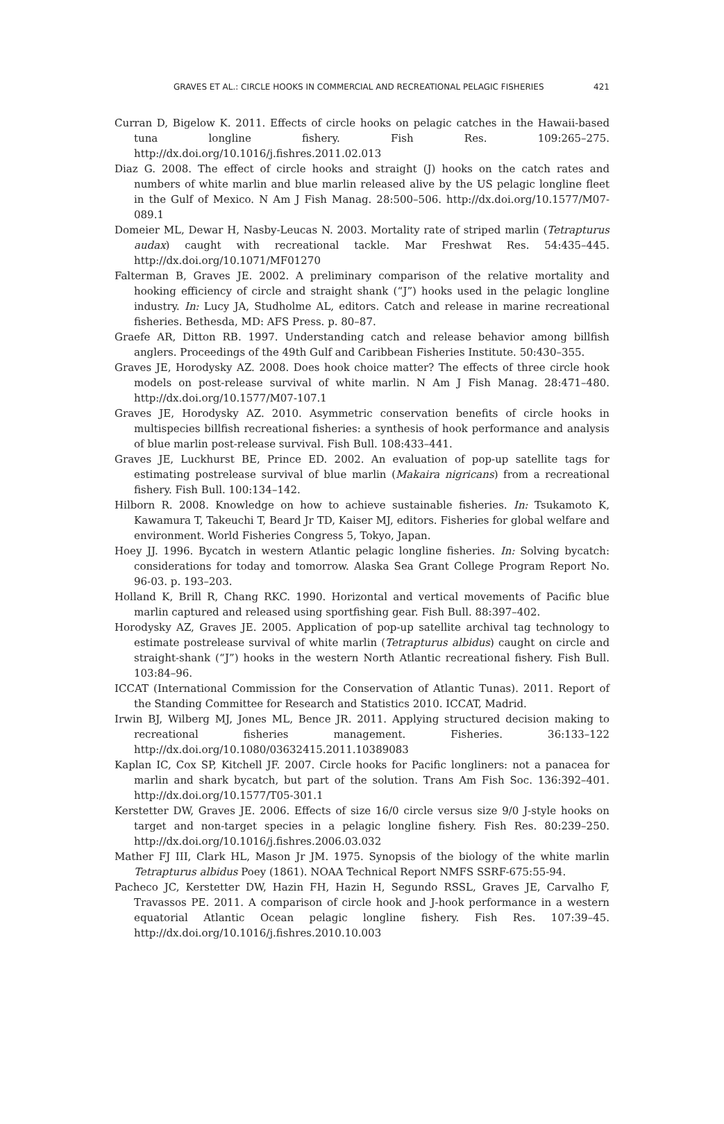GRAVES ET AL.: CIRCLE HOOKS IN COMMERCIAL AND RECREATIONAL PELAGIC FISHERIES 421
Curran D, Bigelow K. 2011. Effects of circle hooks on pelagic catches in the Hawaii-based tuna longline fishery. Fish Res. 109:265–275. http://dx.doi.org/10.1016/j.fishres.2011.02.013
Diaz G. 2008. The effect of circle hooks and straight (J) hooks on the catch rates and numbers of white marlin and blue marlin released alive by the US pelagic longline fleet in the Gulf of Mexico. N Am J Fish Manag. 28:500–506. http://dx.doi.org/10.1577/M07-089.1
Domeier ML, Dewar H, Nasby-Leucas N. 2003. Mortality rate of striped marlin (Tetrapturus audax) caught with recreational tackle. Mar Freshwat Res. 54:435–445. http://dx.doi.org/10.1071/MF01270
Falterman B, Graves JE. 2002. A preliminary comparison of the relative mortality and hooking efficiency of circle and straight shank (“J”) hooks used in the pelagic longline industry. In: Lucy JA, Studholme AL, editors. Catch and release in marine recreational fisheries. Bethesda, MD: AFS Press. p. 80–87.
Graefe AR, Ditton RB. 1997. Understanding catch and release behavior among billfish anglers. Proceedings of the 49th Gulf and Caribbean Fisheries Institute. 50:430–355.
Graves JE, Horodysky AZ. 2008. Does hook choice matter? The effects of three circle hook models on post-release survival of white marlin. N Am J Fish Manag. 28:471–480. http://dx.doi.org/10.1577/M07-107.1
Graves JE, Horodysky AZ. 2010. Asymmetric conservation benefits of circle hooks in multispecies billfish recreational fisheries: a synthesis of hook performance and analysis of blue marlin post-release survival. Fish Bull. 108:433–441.
Graves JE, Luckhurst BE, Prince ED. 2002. An evaluation of pop-up satellite tags for estimating postrelease survival of blue marlin (Makaira nigricans) from a recreational fishery. Fish Bull. 100:134–142.
Hilborn R. 2008. Knowledge on how to achieve sustainable fisheries. In: Tsukamoto K, Kawamura T, Takeuchi T, Beard Jr TD, Kaiser MJ, editors. Fisheries for global welfare and environment. World Fisheries Congress 5, Tokyo, Japan.
Hoey JJ. 1996. Bycatch in western Atlantic pelagic longline fisheries. In: Solving bycatch: considerations for today and tomorrow. Alaska Sea Grant College Program Report No. 96-03. p. 193–203.
Holland K, Brill R, Chang RKC. 1990. Horizontal and vertical movements of Pacific blue marlin captured and released using sportfishing gear. Fish Bull. 88:397–402.
Horodysky AZ, Graves JE. 2005. Application of pop-up satellite archival tag technology to estimate postrelease survival of white marlin (Tetrapturus albidus) caught on circle and straight-shank (“J”) hooks in the western North Atlantic recreational fishery. Fish Bull. 103:84–96.
ICCAT (International Commission for the Conservation of Atlantic Tunas). 2011. Report of the Standing Committee for Research and Statistics 2010. ICCAT, Madrid.
Irwin BJ, Wilberg MJ, Jones ML, Bence JR. 2011. Applying structured decision making to recreational fisheries management. Fisheries. 36:133–122 http://dx.doi.org/10.1080/03632415.2011.10389083
Kaplan IC, Cox SP, Kitchell JF. 2007. Circle hooks for Pacific longliners: not a panacea for marlin and shark bycatch, but part of the solution. Trans Am Fish Soc. 136:392–401. http://dx.doi.org/10.1577/T05-301.1
Kerstetter DW, Graves JE. 2006. Effects of size 16/0 circle versus size 9/0 J-style hooks on target and non-target species in a pelagic longline fishery. Fish Res. 80:239–250. http://dx.doi.org/10.1016/j.fishres.2006.03.032
Mather FJ III, Clark HL, Mason Jr JM. 1975. Synopsis of the biology of the white marlin Tetrapturus albidus Poey (1861). NOAA Technical Report NMFS SSRF-675:55-94.
Pacheco JC, Kerstetter DW, Hazin FH, Hazin H, Segundo RSSL, Graves JE, Carvalho F, Travassos PE. 2011. A comparison of circle hook and J-hook performance in a western equatorial Atlantic Ocean pelagic longline fishery. Fish Res. 107:39–45. http://dx.doi.org/10.1016/j.fishres.2010.10.003